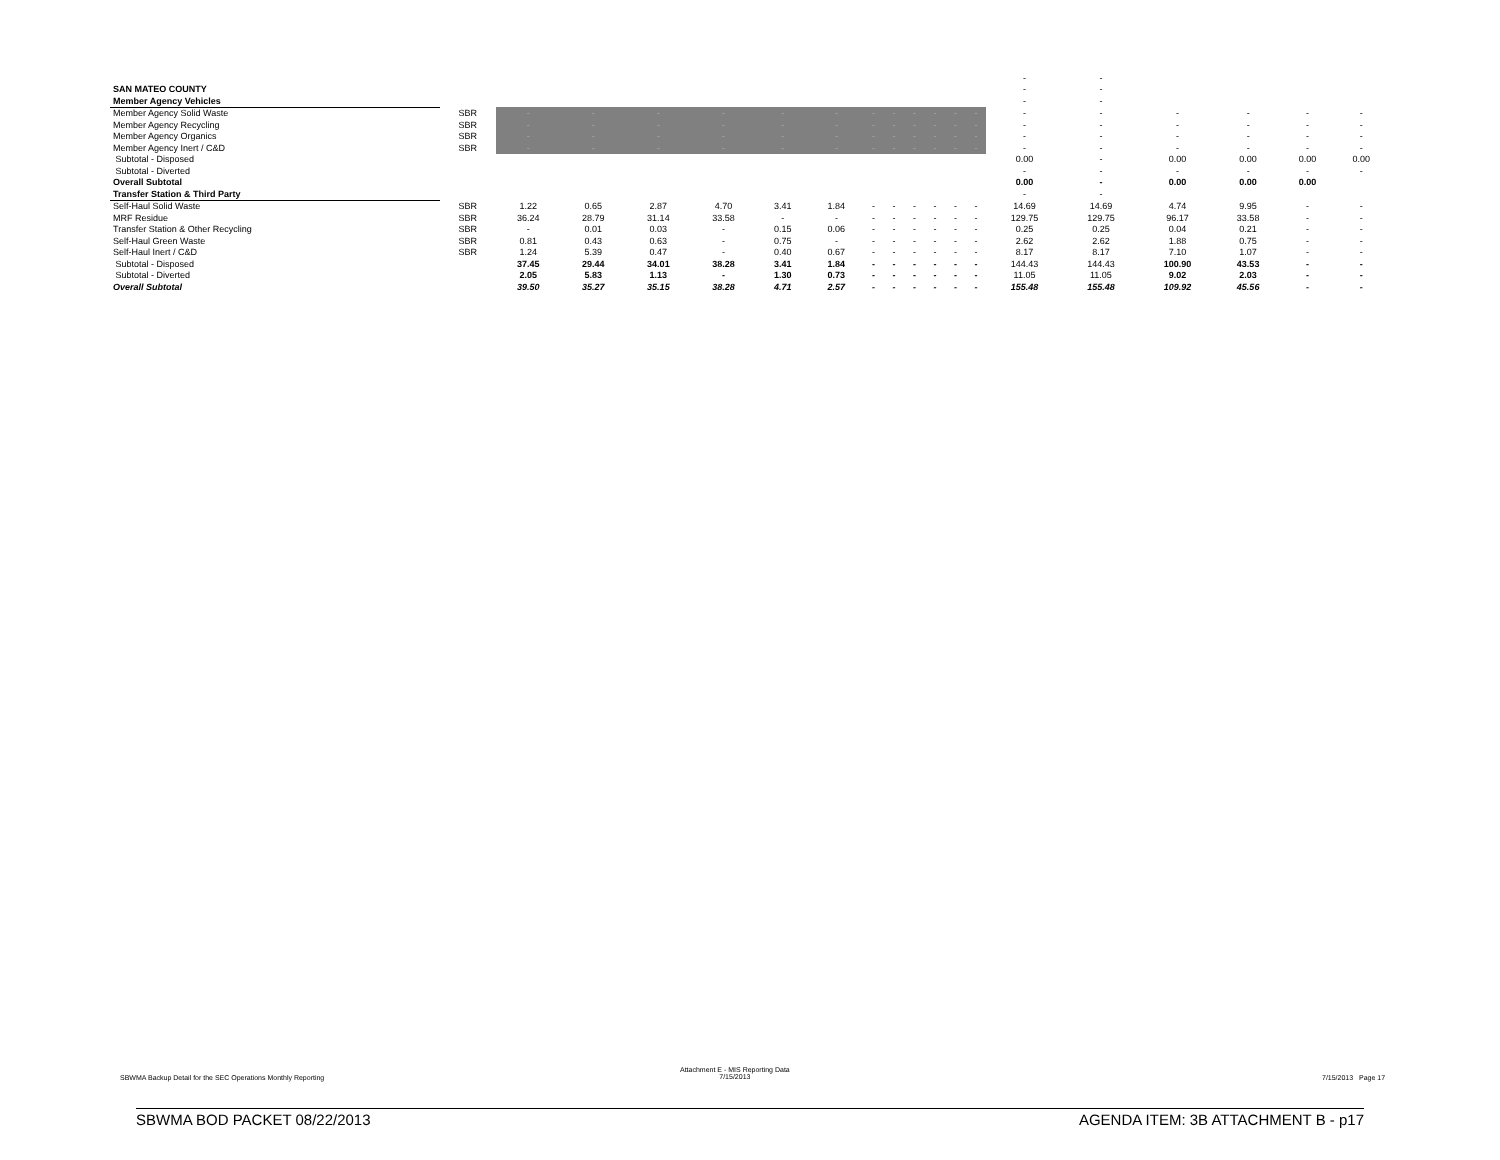| | | | | | | | | | | | | | | - | - | | | | |
| SAN MATEO COUNTY | | | | | | | | | | | | | | - | - | | | | |
| Member Agency Vehicles | | | | | | | | | | | | | | - | - | | | | |
| Member Agency Solid Waste | SBR | - | - | - | - | - | - | - | - | - | - | - | - | - | - | - | - | - | - |
| Member Agency Recycling | SBR | - | - | - | - | - | - | - | - | - | - | - | - | - | - | - | - | - | - |
| Member Agency Organics | SBR | - | - | - | - | - | - | - | - | - | - | - | - | - | - | - | - | - | - |
| Member Agency Inert / C&D | SBR | - | - | - | - | - | - | - | - | - | - | - | - | - | - | - | - | - | - |
| Subtotal - Disposed | | | | | | | | | | | | | | 0.00 | - | 0.00 | 0.00 | 0.00 | 0.00 |
| Subtotal - Diverted | | | | | | | | | | | | | | - | - | - | - | - | - |
| Overall Subtotal | | | | | | | | | | | | | | 0.00 | - | 0.00 | 0.00 | 0.00 | |
| Transfer Station & Third Party | | | | | | | | | | | | | | - | - | | | | |
| Self-Haul Solid Waste | SBR | 1.22 | 0.65 | 2.87 | 4.70 | 3.41 | 1.84 | - | - | - | - | - | - | 14.69 | 14.69 | 4.74 | 9.95 | - | - |
| MRF Residue | SBR | 36.24 | 28.79 | 31.14 | 33.58 | - | - | - | - | - | - | - | - | 129.75 | 129.75 | 96.17 | 33.58 | - | - |
| Transfer Station & Other Recycling | SBR | - | 0.01 | 0.03 | - | 0.15 | 0.06 | - | - | - | - | - | - | 0.25 | 0.25 | 0.04 | 0.21 | - | - |
| Self-Haul Green Waste | SBR | 0.81 | 0.43 | 0.63 | - | 0.75 | - | - | - | - | - | - | - | 2.62 | 2.62 | 1.88 | 0.75 | - | - |
| Self-Haul Inert / C&D | SBR | 1.24 | 5.39 | 0.47 | - | 0.40 | 0.67 | - | - | - | - | - | - | 8.17 | 8.17 | 7.10 | 1.07 | - | - |
| Subtotal - Disposed | | 37.45 | 29.44 | 34.01 | 38.28 | 3.41 | 1.84 | - | - | - | - | - | - | 144.43 | 144.43 | 100.90 | 43.53 | - | - |
| Subtotal - Diverted | | 2.05 | 5.83 | 1.13 | - | 1.30 | 0.73 | - | - | - | - | - | - | 11.05 | 11.05 | 9.02 | 2.03 | - | - |
| Overall Subtotal | | 39.50 | 35.27 | 35.15 | 38.28 | 4.71 | 2.57 | - | - | - | - | - | - | 155.48 | 155.48 | 109.92 | 45.56 | - | - |
SBWMA Backup Detail for the SEC Operations Monthly Reporting
Attachment E - MIS Reporting Data
7/15/2013
7/15/2013 Page 17
SBWMA BOD PACKET 08/22/2013 AGENDA ITEM: 3B ATTACHMENT B - p17